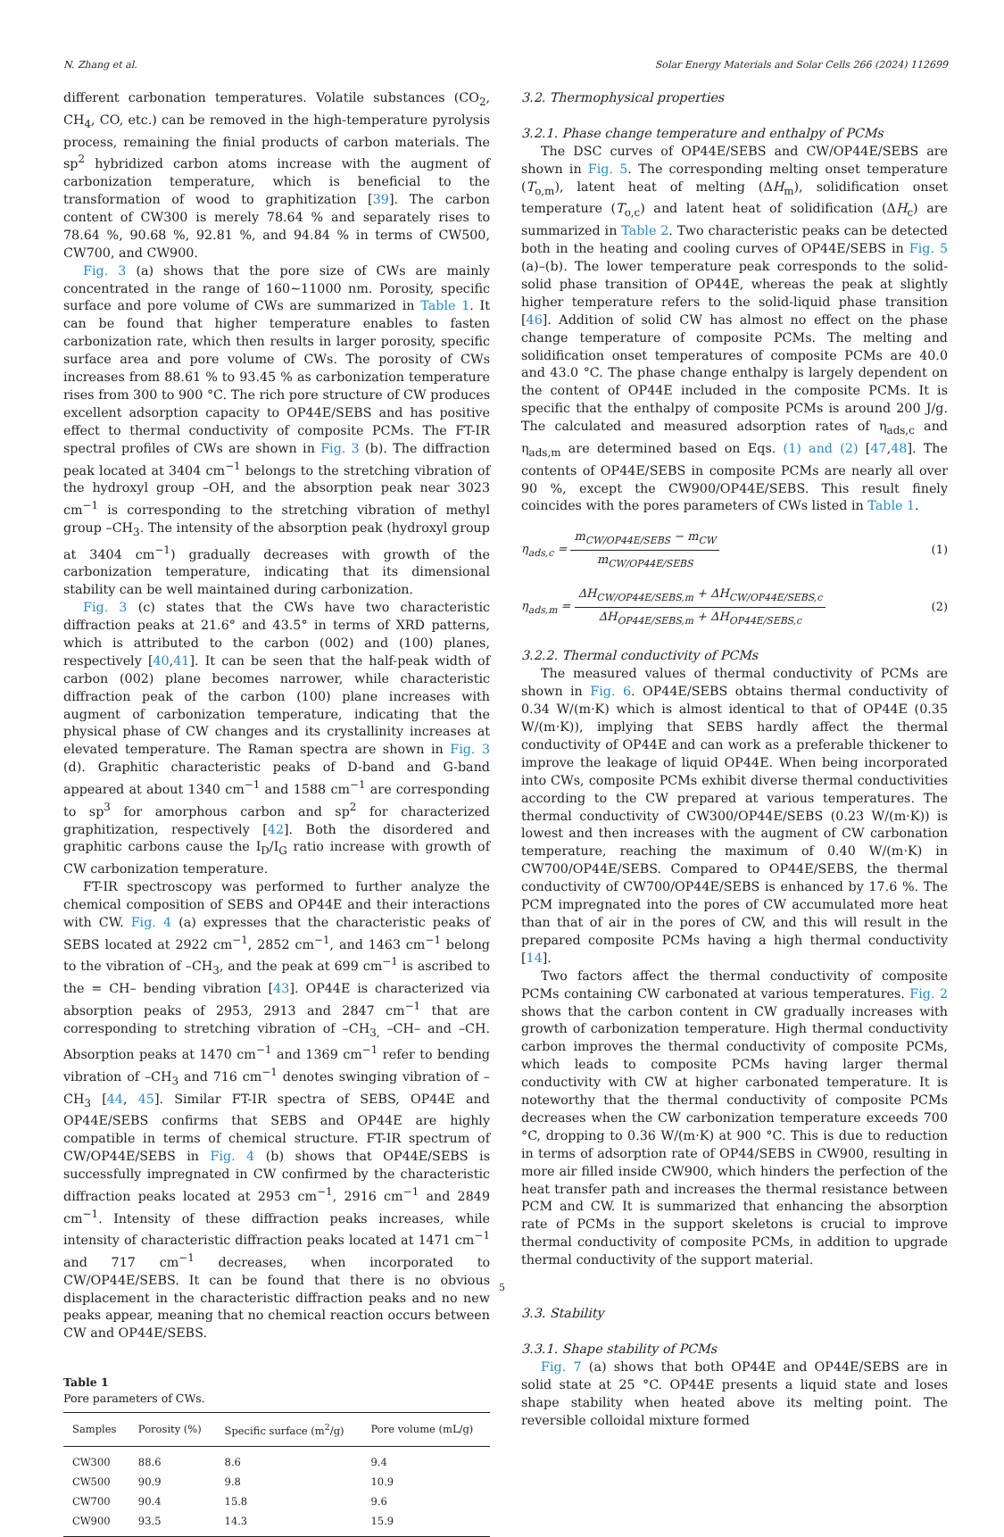N. Zhang et al. Solar Energy Materials and Solar Cells 266 (2024) 112699
different carbonation temperatures. Volatile substances (CO<sub>2</sub>, CH<sub>4</sub>, CO, etc.) can be removed in the high-temperature pyrolysis process, remaining the finial products of carbon materials. The sp<sup>2</sup> hybridized carbon atoms increase with the augment of carbonization temperature, which is beneficial to the transformation of wood to graphitization [39]. The carbon content of CW300 is merely 78.64 % and separately rises to 78.64 %, 90.68 %, 92.81 %, and 94.84 % in terms of CW500, CW700, and CW900.
Fig. 3 (a) shows that the pore size of CWs are mainly concentrated in the range of 160~11000 nm. Porosity, specific surface and pore volume of CWs are summarized in Table 1. It can be found that higher temperature enables to fasten carbonization rate, which then results in larger porosity, specific surface area and pore volume of CWs. The porosity of CWs increases from 88.61 % to 93.45 % as carbonization temperature rises from 300 to 900 °C. The rich pore structure of CW produces excellent adsorption capacity to OP44E/SEBS and has positive effect to thermal conductivity of composite PCMs. The FT-IR spectral profiles of CWs are shown in Fig. 3 (b). The diffraction peak located at 3404 cm<sup>−1</sup> belongs to the stretching vibration of the hydroxyl group –OH, and the absorption peak near 3023 cm<sup>−1</sup> is corresponding to the stretching vibration of methyl group –CH<sub>3</sub>. The intensity of the absorption peak (hydroxyl group at 3404 cm<sup>−1</sup>) gradually decreases with growth of the carbonization temperature, indicating that its dimensional stability can be well maintained during carbonization.
Fig. 3 (c) states that the CWs have two characteristic diffraction peaks at 21.6° and 43.5° in terms of XRD patterns, which is attributed to the carbon (002) and (100) planes, respectively [40,41]. It can be seen that the half-peak width of carbon (002) plane becomes narrower, while characteristic diffraction peak of the carbon (100) plane increases with augment of carbonization temperature, indicating that the physical phase of CW changes and its crystallinity increases at elevated temperature. The Raman spectra are shown in Fig. 3 (d). Graphitic characteristic peaks of D-band and G-band appeared at about 1340 cm<sup>−1</sup> and 1588 cm<sup>−1</sup> are corresponding to sp<sup>3</sup> for amorphous carbon and sp<sup>2</sup> for characterized graphitization, respectively [42]. Both the disordered and graphitic carbons cause the I<sub>D</sub>/I<sub>G</sub> ratio increase with growth of CW carbonization temperature.
FT-IR spectroscopy was performed to further analyze the chemical composition of SEBS and OP44E and their interactions with CW. Fig. 4 (a) expresses that the characteristic peaks of SEBS located at 2922 cm<sup>−1</sup>, 2852 cm<sup>−1</sup>, and 1463 cm<sup>−1</sup> belong to the vibration of –CH<sub>3</sub>, and the peak at 699 cm<sup>−1</sup> is ascribed to the = CH– bending vibration [43]. OP44E is characterized via absorption peaks of 2953, 2913 and 2847 cm<sup>−1</sup> that are corresponding to stretching vibration of –CH<sub>3,</sub> –CH– and –CH. Absorption peaks at 1470 cm<sup>−1</sup> and 1369 cm<sup>−1</sup> refer to bending vibration of –CH<sub>3</sub> and 716 cm<sup>−1</sup> denotes swinging vibration of –CH<sub>3</sub> [44, 45]. Similar FT-IR spectra of SEBS, OP44E and OP44E/SEBS confirms that SEBS and OP44E are highly compatible in terms of chemical structure. FT-IR spectrum of CW/OP44E/SEBS in Fig. 4 (b) shows that OP44E/SEBS is successfully impregnated in CW confirmed by the characteristic diffraction peaks located at 2953 cm<sup>−1</sup>, 2916 cm<sup>−1</sup> and 2849 cm<sup>−1</sup>. Intensity of these diffraction peaks increases, while intensity of characteristic diffraction peaks located at 1471 cm<sup>−1</sup> and 717 cm<sup>−1</sup> decreases, when incorporated to CW/OP44E/SEBS. It can be found that there is no obvious displacement in the characteristic diffraction peaks and no new peaks appear, meaning that no chemical reaction occurs between CW and OP44E/SEBS.
Table 1
Pore parameters of CWs.
| Samples | Porosity (%) | Specific surface (m<sup>2</sup>/g) | Pore volume (mL/g) |
| --- | --- | --- | --- |
| CW300 | 88.6 | 8.6 | 9.4 |
| CW500 | 90.9 | 9.8 | 10.9 |
| CW700 | 90.4 | 15.8 | 9.6 |
| CW900 | 93.5 | 14.3 | 15.9 |
3.2. Thermophysical properties
3.2.1. Phase change temperature and enthalpy of PCMs
The DSC curves of OP44E/SEBS and CW/OP44E/SEBS are shown in Fig. 5. The corresponding melting onset temperature (T<sub>o,m</sub>), latent heat of melting (ΔH<sub>m</sub>), solidification onset temperature (T<sub>o,c</sub>) and latent heat of solidification (ΔH<sub>c</sub>) are summarized in Table 2. Two characteristic peaks can be detected both in the heating and cooling curves of OP44E/SEBS in Fig. 5 (a)–(b). The lower temperature peak corresponds to the solid-solid phase transition of OP44E, whereas the peak at slightly higher temperature refers to the solid-liquid phase transition [46]. Addition of solid CW has almost no effect on the phase change temperature of composite PCMs. The melting and solidification onset temperatures of composite PCMs are 40.0 and 43.0 °C. The phase change enthalpy is largely dependent on the content of OP44E included in the composite PCMs. It is specific that the enthalpy of composite PCMs is around 200 J/g. The calculated and measured adsorption rates of η<sub>ads,c</sub> and η<sub>ads,m</sub> are determined based on Eqs. (1) and (2) [47,48]. The contents of OP44E/SEBS in composite PCMs are nearly all over 90 %, except the CW900/OP44E/SEBS. This result finely coincides with the pores parameters of CWs listed in Table 1.
η<sub>ads,c</sub> = m<sub>CW/OP44E/SEBS</sub> − m<sub>CW</sub> m<sub>CW/OP44E/SEBS</sub> (1)
η<sub>ads,m</sub> = ΔH<sub>CW/OP44E/SEBS,m</sub> + ΔH<sub>CW/OP44E/SEBS,c</sub> ΔH<sub>OP44E/SEBS,m</sub> + ΔH<sub>OP44E/SEBS,c</sub> (2)
3.2.2. Thermal conductivity of PCMs
The measured values of thermal conductivity of PCMs are shown in Fig. 6. OP44E/SEBS obtains thermal conductivity of 0.34 W/(m·K) which is almost identical to that of OP44E (0.35 W/(m·K)), implying that SEBS hardly affect the thermal conductivity of OP44E and can work as a preferable thickener to improve the leakage of liquid OP44E. When being incorporated into CWs, composite PCMs exhibit diverse thermal conductivities according to the CW prepared at various temperatures. The thermal conductivity of CW300/OP44E/SEBS (0.23 W/(m·K)) is lowest and then increases with the augment of CW carbonation temperature, reaching the maximum of 0.40 W/(m·K) in CW700/OP44E/SEBS. Compared to OP44E/SEBS, the thermal conductivity of CW700/OP44E/SEBS is enhanced by 17.6 %. The PCM impregnated into the pores of CW accumulated more heat than that of air in the pores of CW, and this will result in the prepared composite PCMs having a high thermal conductivity [14].
Two factors affect the thermal conductivity of composite PCMs containing CW carbonated at various temperatures. Fig. 2 shows that the carbon content in CW gradually increases with growth of carbonization temperature. High thermal conductivity carbon improves the thermal conductivity of composite PCMs, which leads to composite PCMs having larger thermal conductivity with CW at higher carbonated temperature. It is noteworthy that the thermal conductivity of composite PCMs decreases when the CW carbonization temperature exceeds 700 °C, dropping to 0.36 W/(m·K) at 900 °C. This is due to reduction in terms of adsorption rate of OP44/SEBS in CW900, resulting in more air filled inside CW900, which hinders the perfection of the heat transfer path and increases the thermal resistance between PCM and CW. It is summarized that enhancing the absorption rate of PCMs in the support skeletons is crucial to improve thermal conductivity of composite PCMs, in addition to upgrade thermal conductivity of the support material.
3.3. Stability
3.3.1. Shape stability of PCMs
Fig. 7 (a) shows that both OP44E and OP44E/SEBS are in solid state at 25 °C. OP44E presents a liquid state and loses shape stability when heated above its melting point. The reversible colloidal mixture formed
5